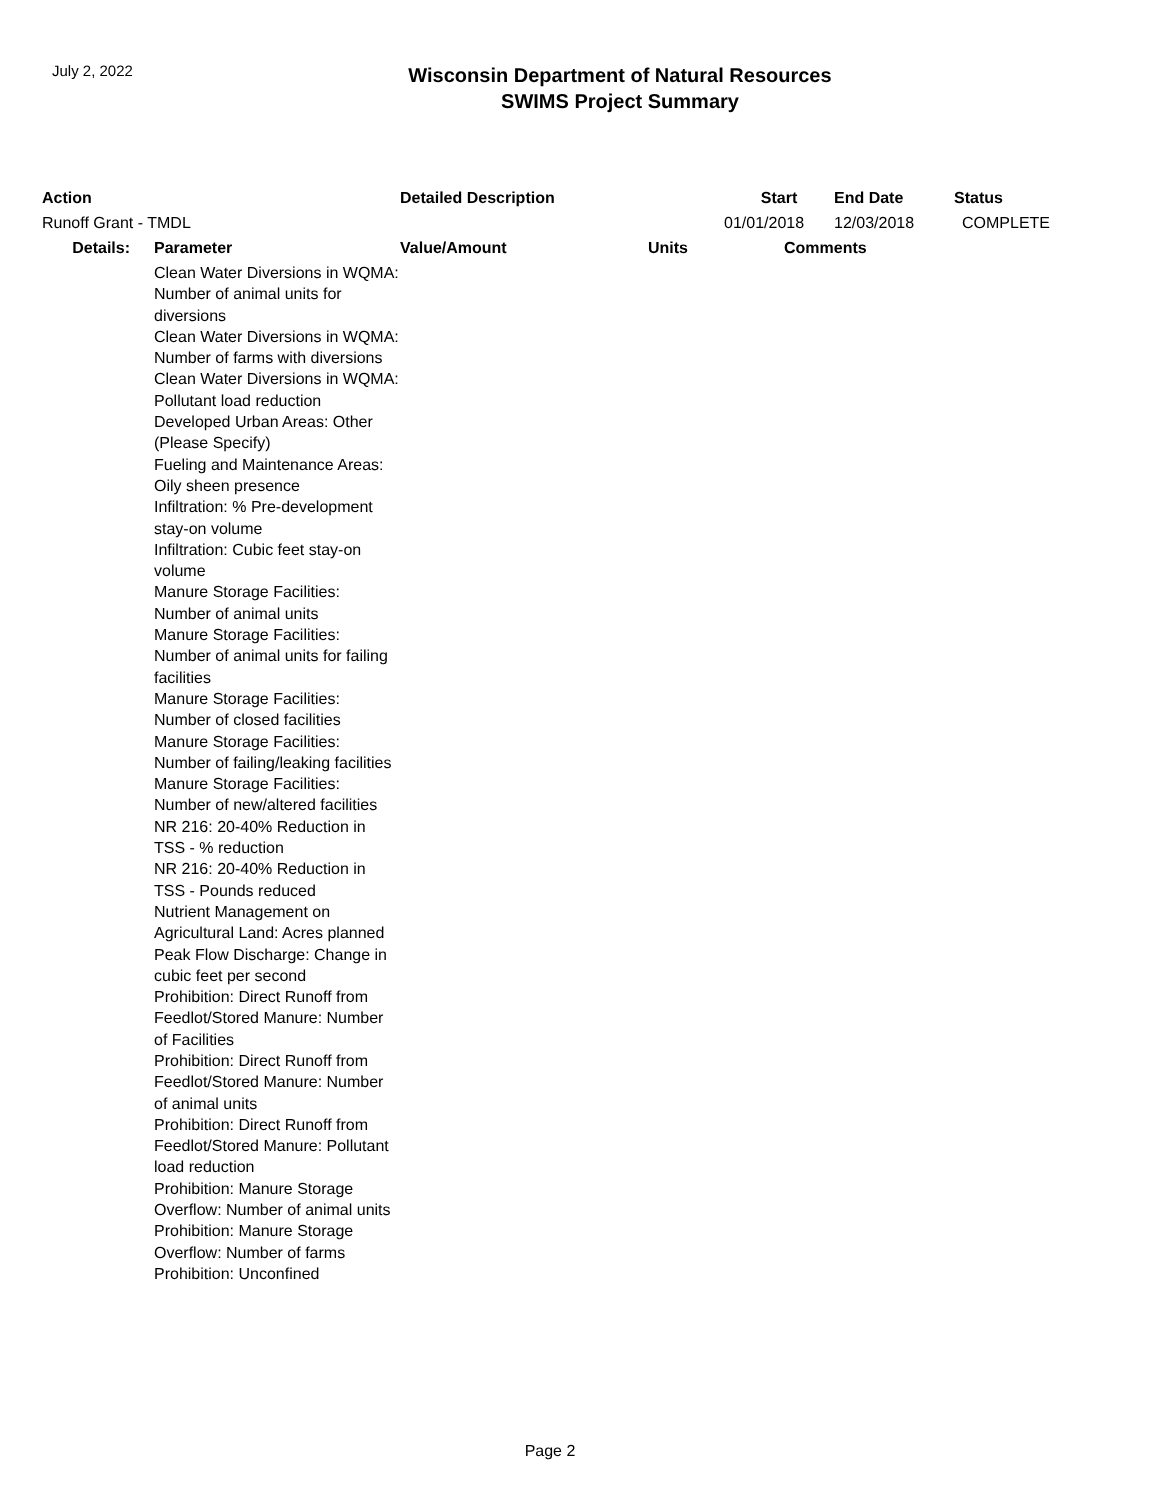July 2, 2022
Wisconsin Department of Natural Resources
SWIMS Project Summary
| Action | | Detailed Description | | Start | End Date | Status |
| --- | --- | --- | --- | --- | --- | --- |
| Runoff Grant - TMDL | | | | 01/01/2018 | 12/03/2018 | COMPLETE |
| Details: | Parameter | Value/Amount | Units | Comments | | |
| | Clean Water Diversions in WQMA: Number of animal units for diversions Clean Water Diversions in WQMA: Number of farms with diversions Clean Water Diversions in WQMA: Pollutant load reduction Developed Urban Areas: Other (Please Specify) Fueling and Maintenance Areas: Oily sheen presence Infiltration: % Pre-development stay-on volume Infiltration: Cubic feet stay-on volume Manure Storage Facilities: Number of animal units Manure Storage Facilities: Number of animal units for failing facilities Manure Storage Facilities: Number of closed facilities Manure Storage Facilities: Number of failing/leaking facilities Manure Storage Facilities: Number of new/altered facilities NR 216: 20-40% Reduction in TSS - % reduction NR 216: 20-40% Reduction in TSS - Pounds reduced Nutrient Management on Agricultural Land: Acres planned Peak Flow Discharge: Change in cubic feet per second Prohibition: Direct Runoff from Feedlot/Stored Manure: Number of Facilities Prohibition: Direct Runoff from Feedlot/Stored Manure: Number of animal units Prohibition: Direct Runoff from Feedlot/Stored Manure: Pollutant load reduction Prohibition: Manure Storage Overflow: Number of animal units Prohibition: Manure Storage Overflow: Number of farms Prohibition: Unconfined | | | | | |
Page 2